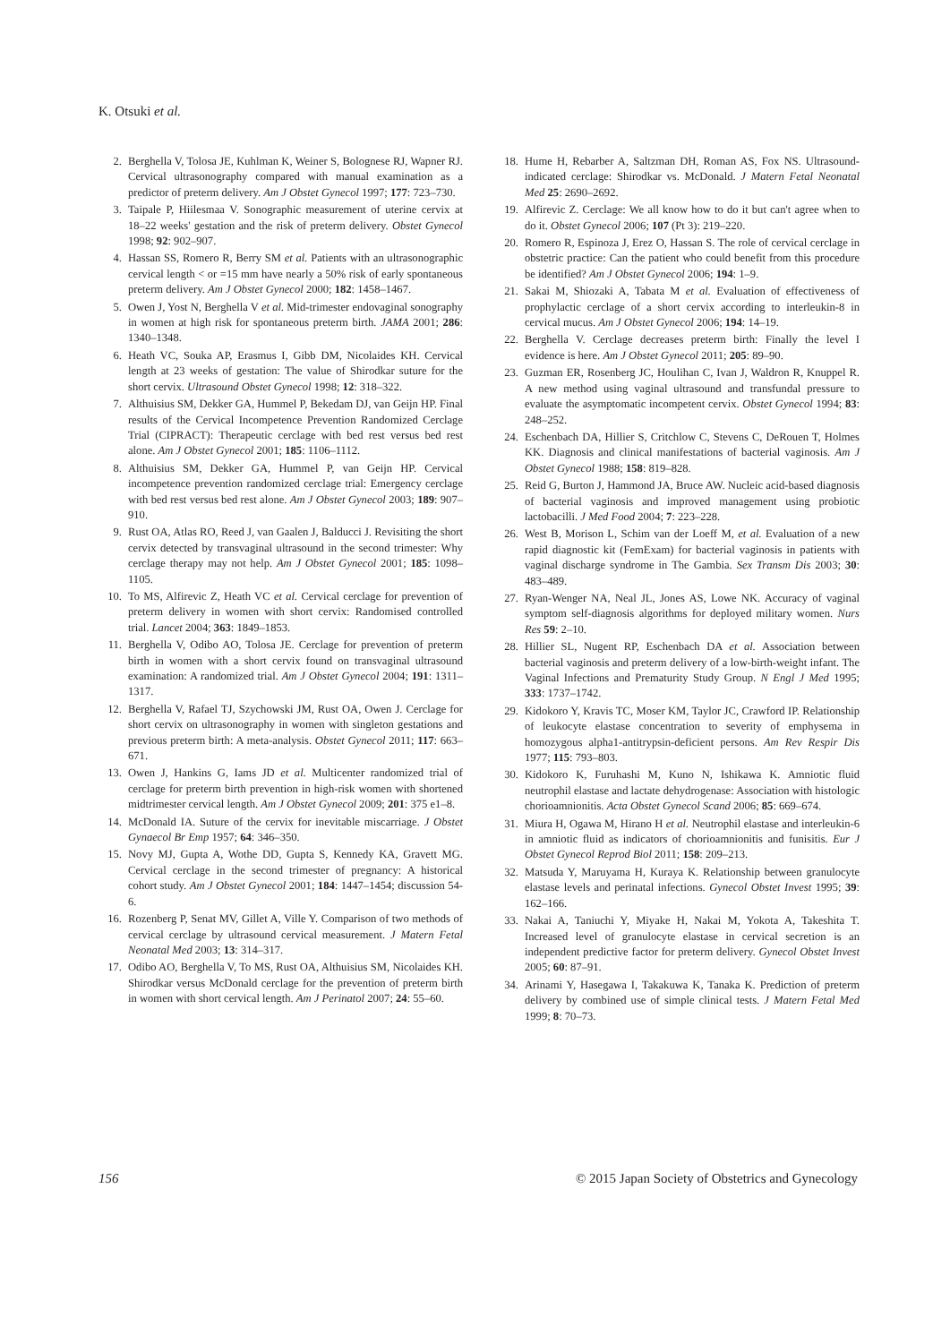K. Otsuki et al.
2. Berghella V, Tolosa JE, Kuhlman K, Weiner S, Bolognese RJ, Wapner RJ. Cervical ultrasonography compared with manual examination as a predictor of preterm delivery. Am J Obstet Gynecol 1997; 177: 723–730.
3. Taipale P, Hiilesmaa V. Sonographic measurement of uterine cervix at 18–22 weeks' gestation and the risk of preterm delivery. Obstet Gynecol 1998; 92: 902–907.
4. Hassan SS, Romero R, Berry SM et al. Patients with an ultrasonographic cervical length < or =15 mm have nearly a 50% risk of early spontaneous preterm delivery. Am J Obstet Gynecol 2000; 182: 1458–1467.
5. Owen J, Yost N, Berghella V et al. Mid-trimester endovaginal sonography in women at high risk for spontaneous preterm birth. JAMA 2001; 286: 1340–1348.
6. Heath VC, Souka AP, Erasmus I, Gibb DM, Nicolaides KH. Cervical length at 23 weeks of gestation: The value of Shirodkar suture for the short cervix. Ultrasound Obstet Gynecol 1998; 12: 318–322.
7. Althuisius SM, Dekker GA, Hummel P, Bekedam DJ, van Geijn HP. Final results of the Cervical Incompetence Prevention Randomized Cerclage Trial (CIPRACT): Therapeutic cerclage with bed rest versus bed rest alone. Am J Obstet Gynecol 2001; 185: 1106–1112.
8. Althuisius SM, Dekker GA, Hummel P, van Geijn HP. Cervical incompetence prevention randomized cerclage trial: Emergency cerclage with bed rest versus bed rest alone. Am J Obstet Gynecol 2003; 189: 907–910.
9. Rust OA, Atlas RO, Reed J, van Gaalen J, Balducci J. Revisiting the short cervix detected by transvaginal ultrasound in the second trimester: Why cerclage therapy may not help. Am J Obstet Gynecol 2001; 185: 1098–1105.
10. To MS, Alfirevic Z, Heath VC et al. Cervical cerclage for prevention of preterm delivery in women with short cervix: Randomised controlled trial. Lancet 2004; 363: 1849–1853.
11. Berghella V, Odibo AO, Tolosa JE. Cerclage for prevention of preterm birth in women with a short cervix found on transvaginal ultrasound examination: A randomized trial. Am J Obstet Gynecol 2004; 191: 1311–1317.
12. Berghella V, Rafael TJ, Szychowski JM, Rust OA, Owen J. Cerclage for short cervix on ultrasonography in women with singleton gestations and previous preterm birth: A meta-analysis. Obstet Gynecol 2011; 117: 663–671.
13. Owen J, Hankins G, Iams JD et al. Multicenter randomized trial of cerclage for preterm birth prevention in high-risk women with shortened midtrimester cervical length. Am J Obstet Gynecol 2009; 201: 375 e1–8.
14. McDonald IA. Suture of the cervix for inevitable miscarriage. J Obstet Gynaecol Br Emp 1957; 64: 346–350.
15. Novy MJ, Gupta A, Wothe DD, Gupta S, Kennedy KA, Gravett MG. Cervical cerclage in the second trimester of pregnancy: A historical cohort study. Am J Obstet Gynecol 2001; 184: 1447–1454; discussion 54-6.
16. Rozenberg P, Senat MV, Gillet A, Ville Y. Comparison of two methods of cervical cerclage by ultrasound cervical measurement. J Matern Fetal Neonatal Med 2003; 13: 314–317.
17. Odibo AO, Berghella V, To MS, Rust OA, Althuisius SM, Nicolaides KH. Shirodkar versus McDonald cerclage for the prevention of preterm birth in women with short cervical length. Am J Perinatol 2007; 24: 55–60.
18. Hume H, Rebarber A, Saltzman DH, Roman AS, Fox NS. Ultrasound-indicated cerclage: Shirodkar vs. McDonald. J Matern Fetal Neonatal Med 25: 2690–2692.
19. Alfirevic Z. Cerclage: We all know how to do it but can't agree when to do it. Obstet Gynecol 2006; 107 (Pt 3): 219–220.
20. Romero R, Espinoza J, Erez O, Hassan S. The role of cervical cerclage in obstetric practice: Can the patient who could benefit from this procedure be identified? Am J Obstet Gynecol 2006; 194: 1–9.
21. Sakai M, Shiozaki A, Tabata M et al. Evaluation of effectiveness of prophylactic cerclage of a short cervix according to interleukin-8 in cervical mucus. Am J Obstet Gynecol 2006; 194: 14–19.
22. Berghella V. Cerclage decreases preterm birth: Finally the level I evidence is here. Am J Obstet Gynecol 2011; 205: 89–90.
23. Guzman ER, Rosenberg JC, Houlihan C, Ivan J, Waldron R, Knuppel R. A new method using vaginal ultrasound and transfundal pressure to evaluate the asymptomatic incompetent cervix. Obstet Gynecol 1994; 83: 248–252.
24. Eschenbach DA, Hillier S, Critchlow C, Stevens C, DeRouen T, Holmes KK. Diagnosis and clinical manifestations of bacterial vaginosis. Am J Obstet Gynecol 1988; 158: 819–828.
25. Reid G, Burton J, Hammond JA, Bruce AW. Nucleic acid-based diagnosis of bacterial vaginosis and improved management using probiotic lactobacilli. J Med Food 2004; 7: 223–228.
26. West B, Morison L, Schim van der Loeff M, et al. Evaluation of a new rapid diagnostic kit (FemExam) for bacterial vaginosis in patients with vaginal discharge syndrome in The Gambia. Sex Transm Dis 2003; 30: 483–489.
27. Ryan-Wenger NA, Neal JL, Jones AS, Lowe NK. Accuracy of vaginal symptom self-diagnosis algorithms for deployed military women. Nurs Res 59: 2–10.
28. Hillier SL, Nugent RP, Eschenbach DA et al. Association between bacterial vaginosis and preterm delivery of a low-birth-weight infant. The Vaginal Infections and Prematurity Study Group. N Engl J Med 1995; 333: 1737–1742.
29. Kidokoro Y, Kravis TC, Moser KM, Taylor JC, Crawford IP. Relationship of leukocyte elastase concentration to severity of emphysema in homozygous alpha1-antitrypsin-deficient persons. Am Rev Respir Dis 1977; 115: 793–803.
30. Kidokoro K, Furuhashi M, Kuno N, Ishikawa K. Amniotic fluid neutrophil elastase and lactate dehydrogenase: Association with histologic chorioamnionitis. Acta Obstet Gynecol Scand 2006; 85: 669–674.
31. Miura H, Ogawa M, Hirano H et al. Neutrophil elastase and interleukin-6 in amniotic fluid as indicators of chorioamnionitis and funisitis. Eur J Obstet Gynecol Reprod Biol 2011; 158: 209–213.
32. Matsuda Y, Maruyama H, Kuraya K. Relationship between granulocyte elastase levels and perinatal infections. Gynecol Obstet Invest 1995; 39: 162–166.
33. Nakai A, Taniuchi Y, Miyake H, Nakai M, Yokota A, Takeshita T. Increased level of granulocyte elastase in cervical secretion is an independent predictive factor for preterm delivery. Gynecol Obstet Invest 2005; 60: 87–91.
34. Arinami Y, Hasegawa I, Takakuwa K, Tanaka K. Prediction of preterm delivery by combined use of simple clinical tests. J Matern Fetal Med 1999; 8: 70–73.
156 © 2015 Japan Society of Obstetrics and Gynecology